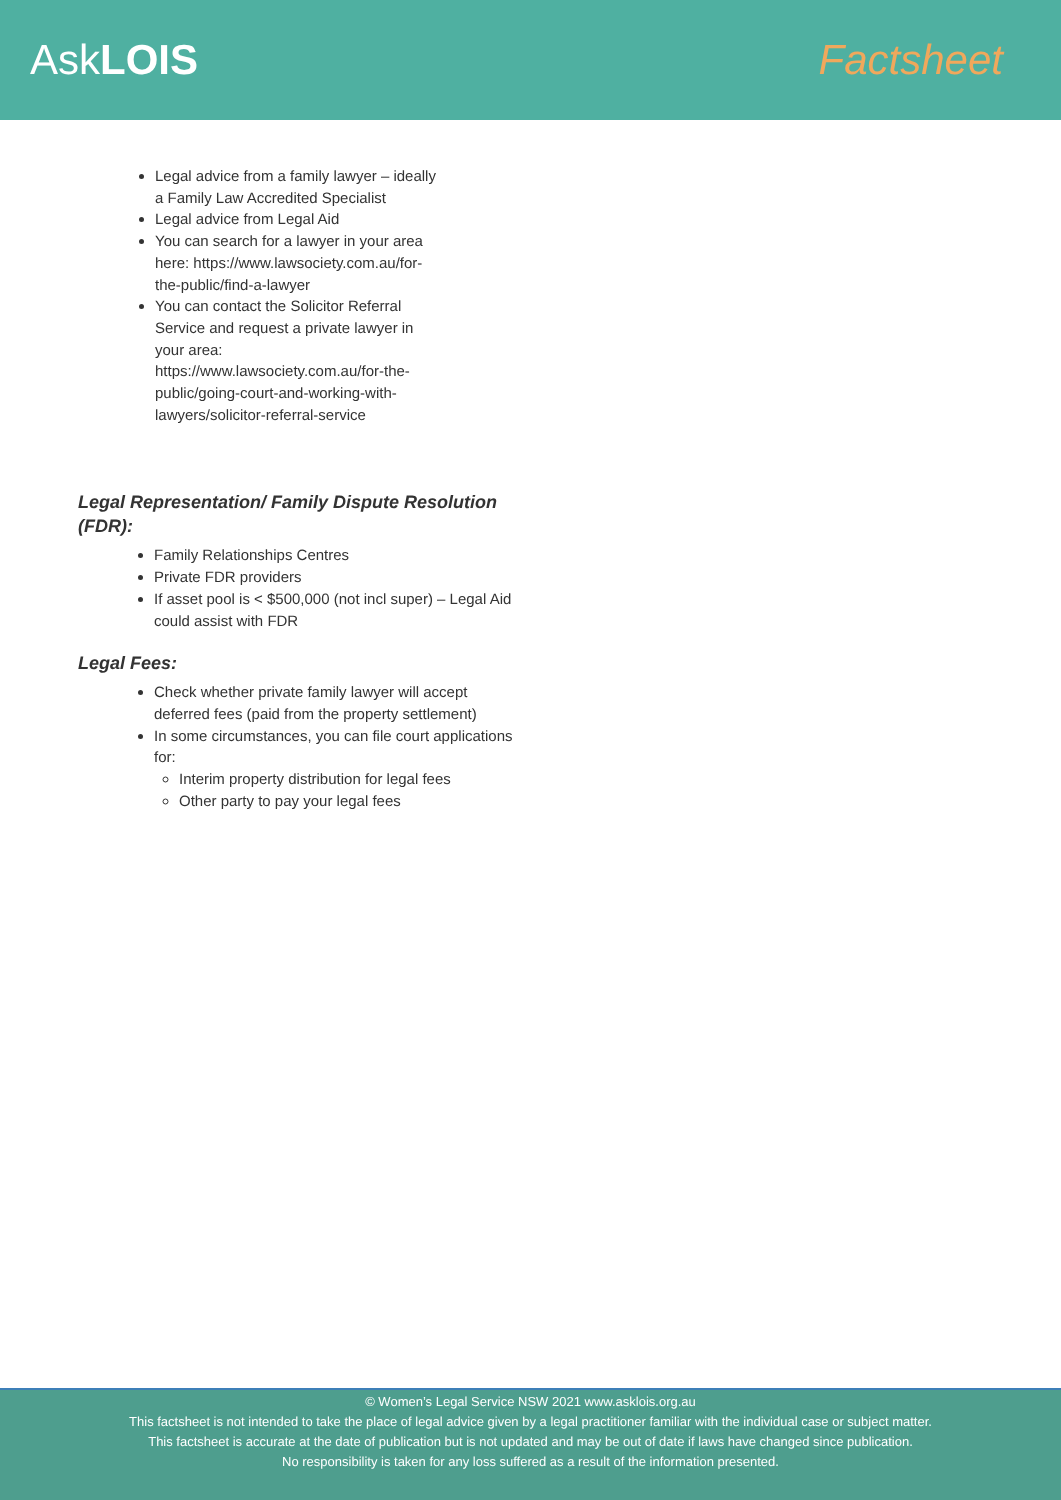AskLOIS Factsheet
Legal advice from a family lawyer – ideally a Family Law Accredited Specialist
Legal advice from Legal Aid
You can search for a lawyer in your area here: https://www.lawsociety.com.au/for-the-public/find-a-lawyer
You can contact the Solicitor Referral Service and request a private lawyer in your area: https://www.lawsociety.com.au/for-the-public/going-court-and-working-with-lawyers/solicitor-referral-service
Legal Representation/ Family Dispute Resolution (FDR):
Family Relationships Centres
Private FDR providers
If asset pool is < $500,000 (not incl super) – Legal Aid could assist with FDR
Legal Fees:
Check whether private family lawyer will accept deferred fees (paid from the property settlement)
In some circumstances, you can file court applications for:
Interim property distribution for legal fees
Other party to pay your legal fees
© Women’s Legal Service NSW 2021 www.asklois.org.au
This factsheet is not intended to take the place of legal advice given by a legal practitioner familiar with the individual case or subject matter.
This factsheet is accurate at the date of publication but is not updated and may be out of date if laws have changed since publication.
No responsibility is taken for any loss suffered as a result of the information presented.